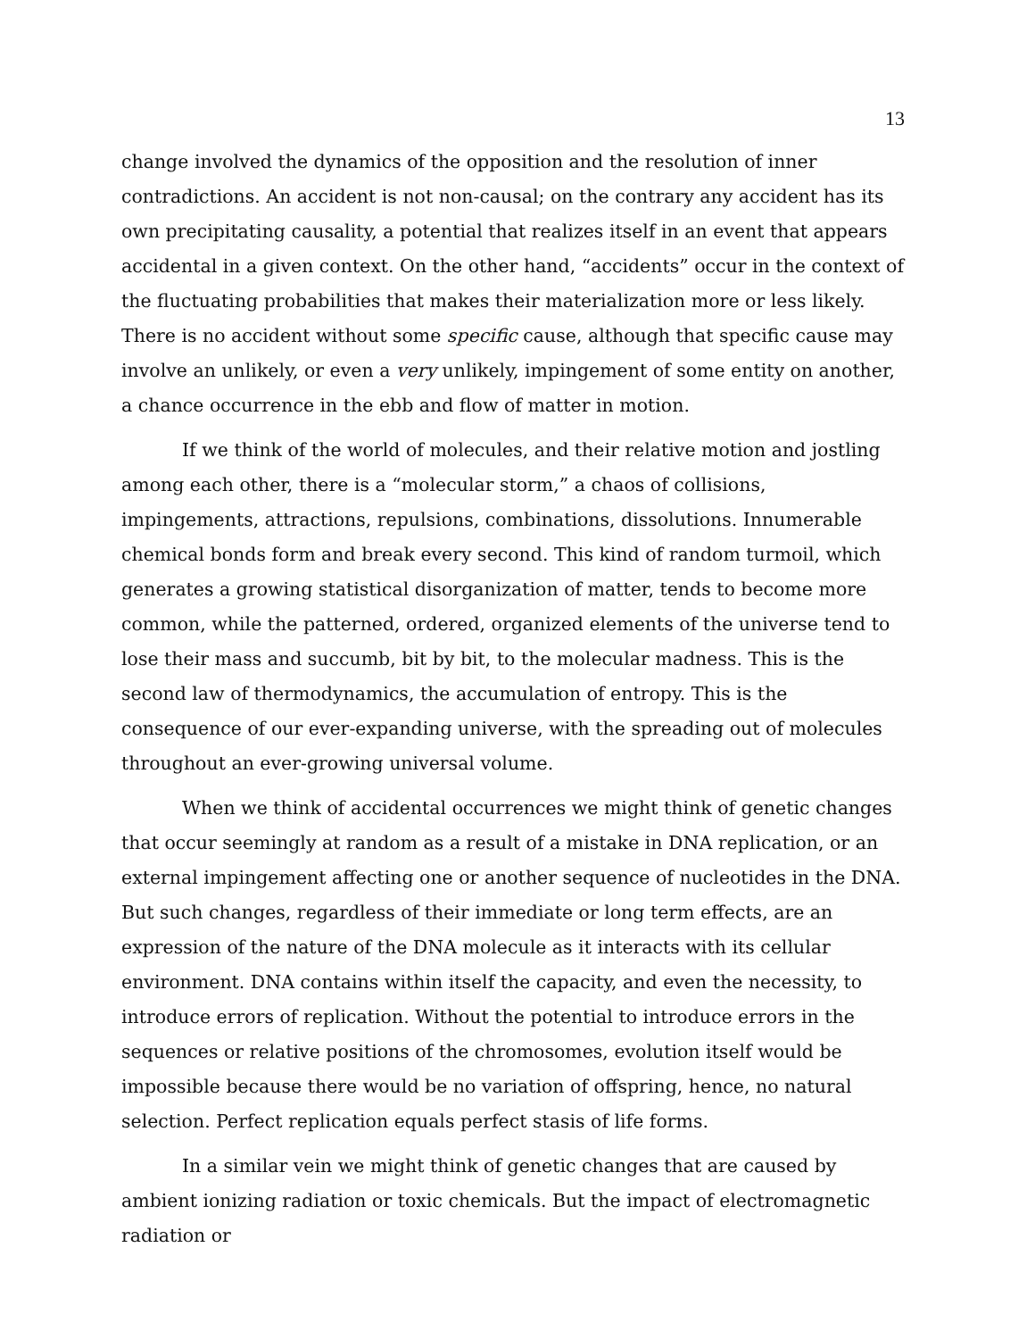13
change involved the dynamics of the opposition and the resolution of inner contradictions. An accident is not non-causal; on the contrary any accident has its own precipitating causality, a potential that realizes itself in an event that appears accidental in a given context. On the other hand, “accidents” occur in the context of the fluctuating probabilities that makes their materialization more or less likely. There is no accident without some specific cause, although that specific cause may involve an unlikely, or even a very unlikely, impingement of some entity on another, a chance occurrence in the ebb and flow of matter in motion.
If we think of the world of molecules, and their relative motion and jostling among each other, there is a “molecular storm,” a chaos of collisions, impingements, attractions, repulsions, combinations, dissolutions. Innumerable chemical bonds form and break every second. This kind of random turmoil, which generates a growing statistical disorganization of matter, tends to become more common, while the patterned, ordered, organized elements of the universe tend to lose their mass and succumb, bit by bit, to the molecular madness. This is the second law of thermodynamics, the accumulation of entropy. This is the consequence of our ever-expanding universe, with the spreading out of molecules throughout an ever-growing universal volume.
When we think of accidental occurrences we might think of genetic changes that occur seemingly at random as a result of a mistake in DNA replication, or an external impingement affecting one or another sequence of nucleotides in the DNA. But such changes, regardless of their immediate or long term effects, are an expression of the nature of the DNA molecule as it interacts with its cellular environment. DNA contains within itself the capacity, and even the necessity, to introduce errors of replication. Without the potential to introduce errors in the sequences or relative positions of the chromosomes, evolution itself would be impossible because there would be no variation of offspring, hence, no natural selection. Perfect replication equals perfect stasis of life forms.
In a similar vein we might think of genetic changes that are caused by ambient ionizing radiation or toxic chemicals. But the impact of electromagnetic radiation or